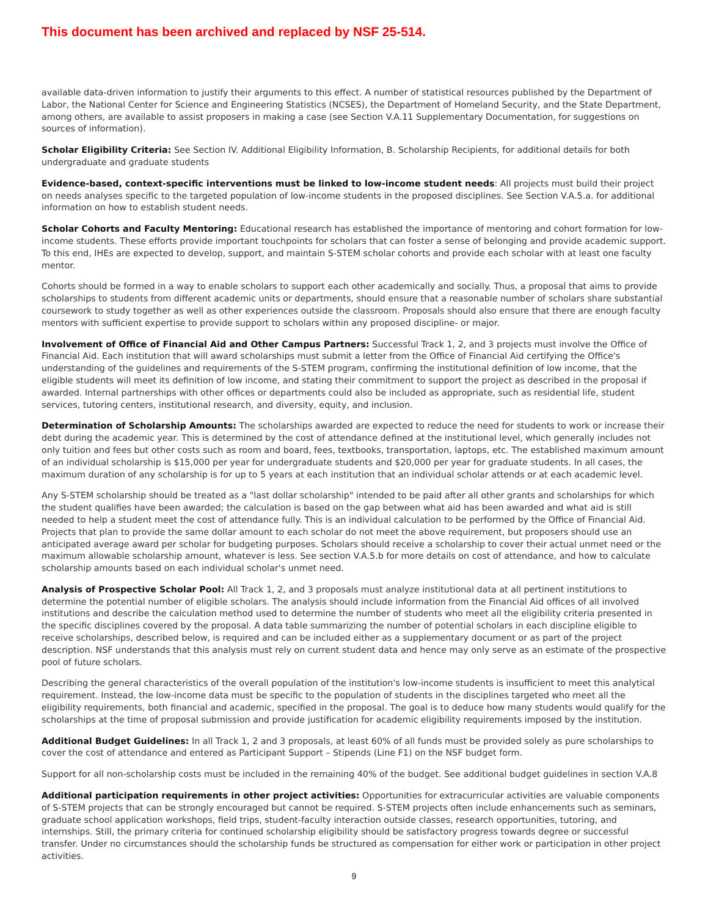This document has been archived and replaced by NSF 25-514.
available data-driven information to justify their arguments to this effect. A number of statistical resources published by the Department of Labor, the National Center for Science and Engineering Statistics (NCSES), the Department of Homeland Security, and the State Department, among others, are available to assist proposers in making a case (see Section V.A.11 Supplementary Documentation, for suggestions on sources of information).
Scholar Eligibility Criteria: See Section IV. Additional Eligibility Information, B. Scholarship Recipients, for additional details for both undergraduate and graduate students
Evidence-based, context-specific interventions must be linked to low-income student needs: All projects must build their project on needs analyses specific to the targeted population of low-income students in the proposed disciplines. See Section V.A.5.a. for additional information on how to establish student needs.
Scholar Cohorts and Faculty Mentoring: Educational research has established the importance of mentoring and cohort formation for low-income students. These efforts provide important touchpoints for scholars that can foster a sense of belonging and provide academic support. To this end, IHEs are expected to develop, support, and maintain S-STEM scholar cohorts and provide each scholar with at least one faculty mentor.
Cohorts should be formed in a way to enable scholars to support each other academically and socially. Thus, a proposal that aims to provide scholarships to students from different academic units or departments, should ensure that a reasonable number of scholars share substantial coursework to study together as well as other experiences outside the classroom. Proposals should also ensure that there are enough faculty mentors with sufficient expertise to provide support to scholars within any proposed discipline- or major.
Involvement of Office of Financial Aid and Other Campus Partners: Successful Track 1, 2, and 3 projects must involve the Office of Financial Aid. Each institution that will award scholarships must submit a letter from the Office of Financial Aid certifying the Office's understanding of the guidelines and requirements of the S-STEM program, confirming the institutional definition of low income, that the eligible students will meet its definition of low income, and stating their commitment to support the project as described in the proposal if awarded. Internal partnerships with other offices or departments could also be included as appropriate, such as residential life, student services, tutoring centers, institutional research, and diversity, equity, and inclusion.
Determination of Scholarship Amounts: The scholarships awarded are expected to reduce the need for students to work or increase their debt during the academic year. This is determined by the cost of attendance defined at the institutional level, which generally includes not only tuition and fees but other costs such as room and board, fees, textbooks, transportation, laptops, etc. The established maximum amount of an individual scholarship is $15,000 per year for undergraduate students and $20,000 per year for graduate students. In all cases, the maximum duration of any scholarship is for up to 5 years at each institution that an individual scholar attends or at each academic level.
Any S-STEM scholarship should be treated as a "last dollar scholarship" intended to be paid after all other grants and scholarships for which the student qualifies have been awarded; the calculation is based on the gap between what aid has been awarded and what aid is still needed to help a student meet the cost of attendance fully. This is an individual calculation to be performed by the Office of Financial Aid. Projects that plan to provide the same dollar amount to each scholar do not meet the above requirement, but proposers should use an anticipated average award per scholar for budgeting purposes. Scholars should receive a scholarship to cover their actual unmet need or the maximum allowable scholarship amount, whatever is less. See section V.A.5.b for more details on cost of attendance, and how to calculate scholarship amounts based on each individual scholar's unmet need.
Analysis of Prospective Scholar Pool: All Track 1, 2, and 3 proposals must analyze institutional data at all pertinent institutions to determine the potential number of eligible scholars. The analysis should include information from the Financial Aid offices of all involved institutions and describe the calculation method used to determine the number of students who meet all the eligibility criteria presented in the specific disciplines covered by the proposal. A data table summarizing the number of potential scholars in each discipline eligible to receive scholarships, described below, is required and can be included either as a supplementary document or as part of the project description. NSF understands that this analysis must rely on current student data and hence may only serve as an estimate of the prospective pool of future scholars.
Describing the general characteristics of the overall population of the institution's low-income students is insufficient to meet this analytical requirement. Instead, the low-income data must be specific to the population of students in the disciplines targeted who meet all the eligibility requirements, both financial and academic, specified in the proposal. The goal is to deduce how many students would qualify for the scholarships at the time of proposal submission and provide justification for academic eligibility requirements imposed by the institution.
Additional Budget Guidelines: In all Track 1, 2 and 3 proposals, at least 60% of all funds must be provided solely as pure scholarships to cover the cost of attendance and entered as Participant Support – Stipends (Line F1) on the NSF budget form.
Support for all non-scholarship costs must be included in the remaining 40% of the budget. See additional budget guidelines in section V.A.8
Additional participation requirements in other project activities: Opportunities for extracurricular activities are valuable components of S-STEM projects that can be strongly encouraged but cannot be required. S-STEM projects often include enhancements such as seminars, graduate school application workshops, field trips, student-faculty interaction outside classes, research opportunities, tutoring, and internships. Still, the primary criteria for continued scholarship eligibility should be satisfactory progress towards degree or successful transfer. Under no circumstances should the scholarship funds be structured as compensation for either work or participation in other project activities.
9